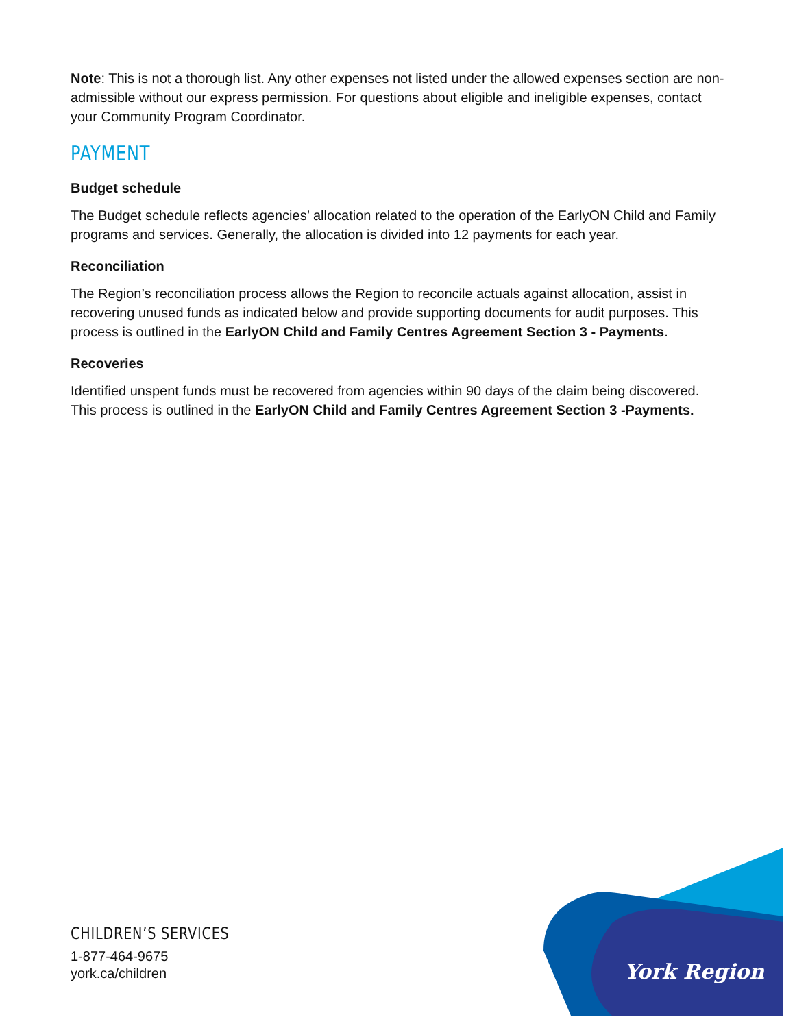Note: This is not a thorough list. Any other expenses not listed under the allowed expenses section are non-admissible without our express permission. For questions about eligible and ineligible expenses, contact your Community Program Coordinator.
PAYMENT
Budget schedule
The Budget schedule reflects agencies’ allocation related to the operation of the EarlyON Child and Family programs and services. Generally, the allocation is divided into 12 payments for each year.
Reconciliation
The Region’s reconciliation process allows the Region to reconcile actuals against allocation, assist in recovering unused funds as indicated below and provide supporting documents for audit purposes. This process is outlined in the EarlyON Child and Family Centres Agreement Section 3 - Payments.
Recoveries
Identified unspent funds must be recovered from agencies within 90 days of the claim being discovered. This process is outlined in the EarlyON Child and Family Centres Agreement Section 3 -Payments.
CHILDREN’S SERVICES
1-877-464-9675
york.ca/children
York Region